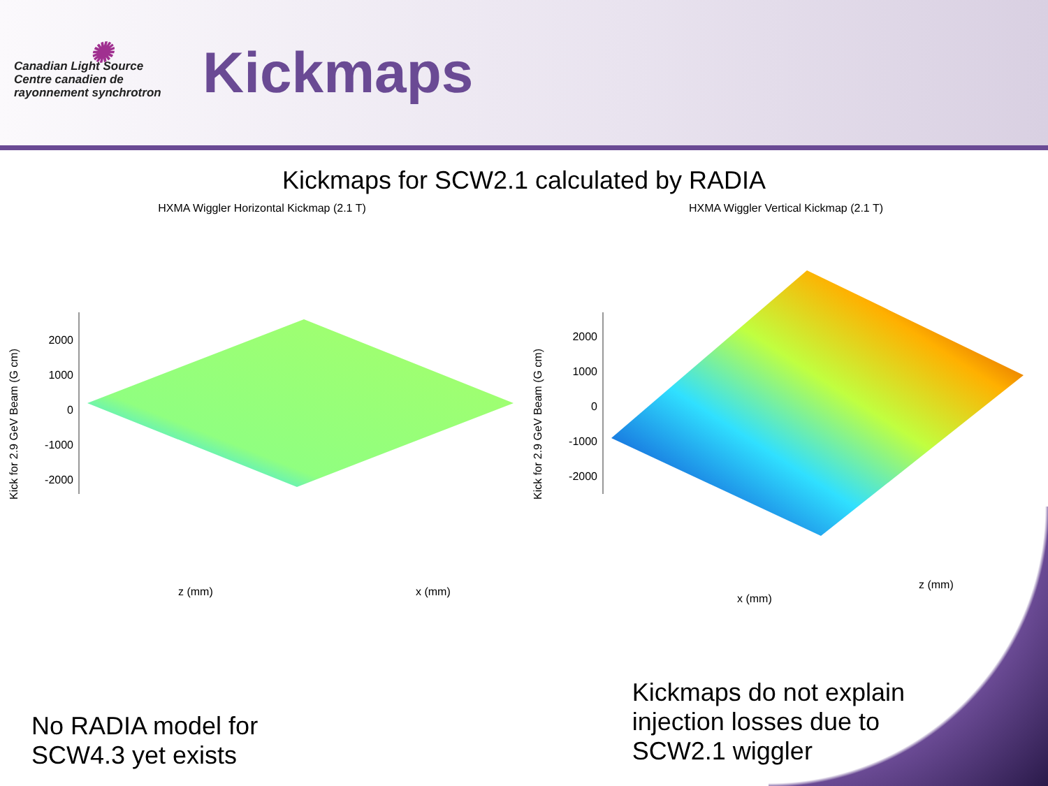✺
Canadian Light Source
Centre canadien de rayonnement synchrotron
Kickmaps
Kickmaps for SCW2.1 calculated by RADIA
HXMA Wiggler Horizontal Kickmap (2.1 T)
Kick for 2.9 GeV Beam (G cm)
2000
1000
0
-1000
-2000
z (mm)
x (mm)
HXMA Wiggler Vertical Kickmap (2.1 T)
Kick for 2.9 GeV Beam (G cm)
2000
1000
0
-1000
-2000
x (mm)
z (mm)
No RADIA model for
SCW4.3 yet exists
Kickmaps do not explain
injection losses due to
SCW2.1 wiggler